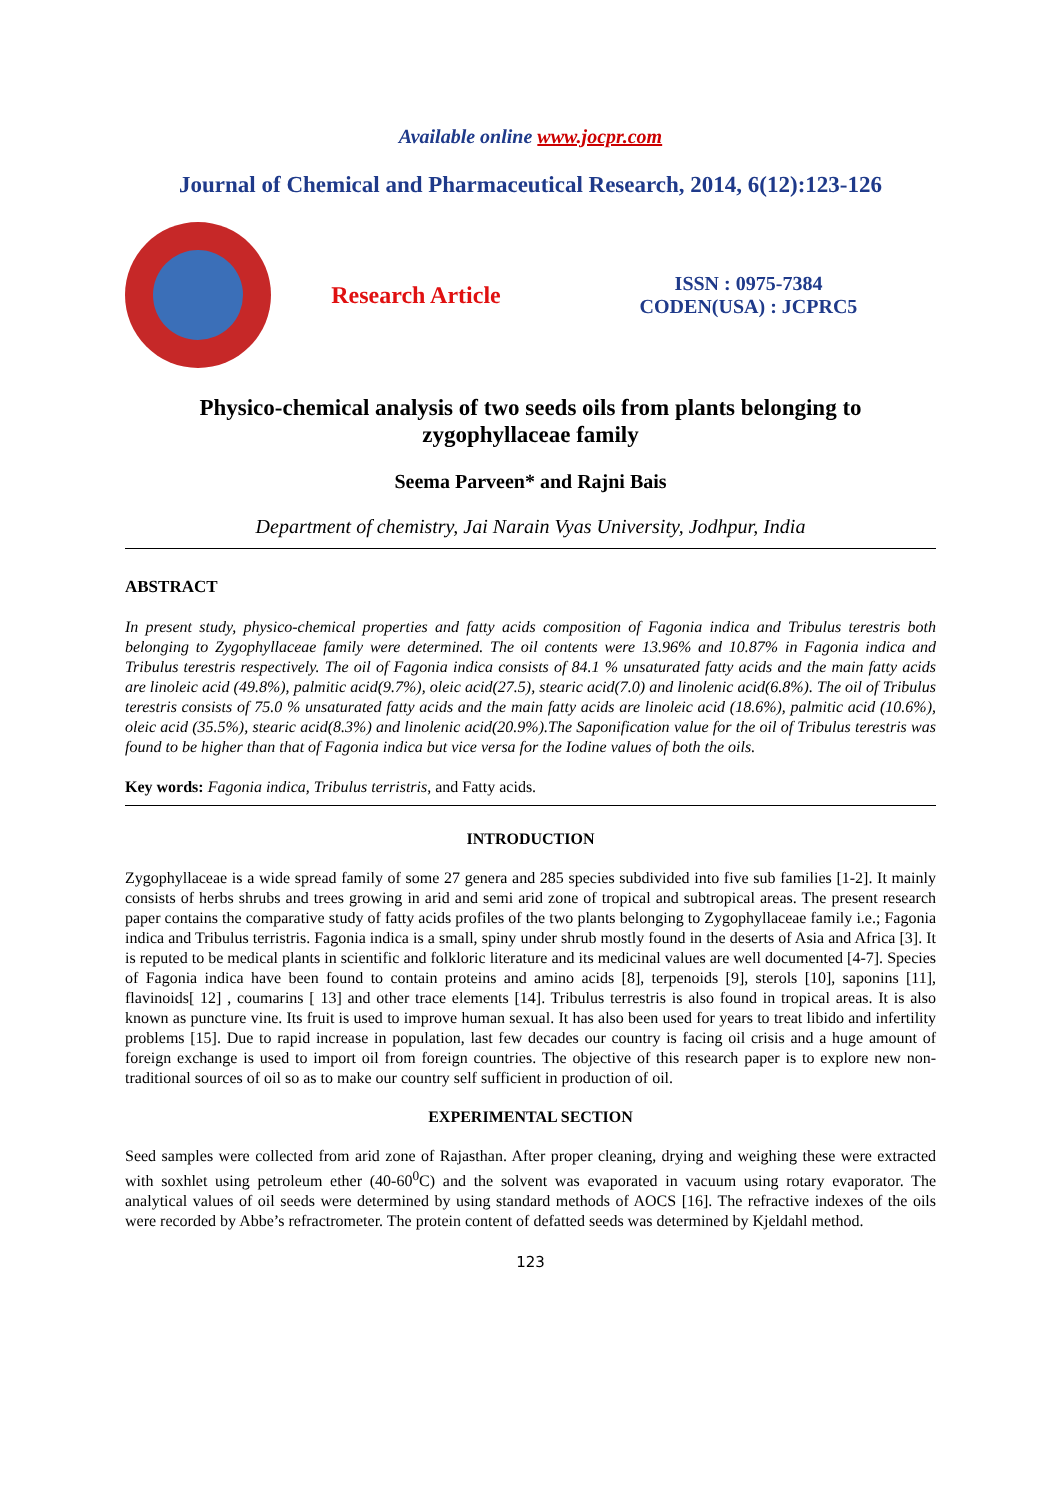Available online www.jocpr.com
Journal of Chemical and Pharmaceutical Research, 2014, 6(12):123-126
Research Article
ISSN : 0975-7384
CODEN(USA) : JCPRC5
Physico-chemical analysis of two seeds oils from plants belonging to
zygophyllaceae family
Seema Parveen* and Rajni Bais
Department of chemistry, Jai Narain Vyas University, Jodhpur, India
ABSTRACT
In present study, physico-chemical properties and fatty acids composition of Fagonia indica and Tribulus terestris both belonging to Zygophyllaceae family were determined. The oil contents were 13.96% and 10.87% in Fagonia indica and Tribulus terestris respectively. The oil of Fagonia indica consists of 84.1 % unsaturated fatty acids and the main fatty acids are linoleic acid (49.8%), palmitic acid(9.7%), oleic acid(27.5), stearic acid(7.0) and linolenic acid(6.8%). The oil of Tribulus terestris consists of 75.0 % unsaturated fatty acids and the main fatty acids are linoleic acid (18.6%), palmitic acid (10.6%), oleic acid (35.5%), stearic acid(8.3%) and linolenic acid(20.9%).The Saponification value for the oil of Tribulus terestris was found to be higher than that of Fagonia indica but vice versa for the Iodine values of both the oils.
Key words: Fagonia indica, Tribulus terristris, and Fatty acids.
INTRODUCTION
Zygophyllaceae is a wide spread family of some 27 genera and 285 species subdivided into five sub families [1-2]. It mainly consists of herbs shrubs and trees growing in arid and semi arid zone of tropical and subtropical areas. The present research paper contains the comparative study of fatty acids profiles of the two plants belonging to Zygophyllaceae family i.e.; Fagonia indica and Tribulus terristris. Fagonia indica is a small, spiny under shrub mostly found in the deserts of Asia and Africa [3]. It is reputed to be medical plants in scientific and folkloric literature and its medicinal values are well documented [4-7]. Species of Fagonia indica have been found to contain proteins and amino acids [8], terpenoids [9], sterols [10], saponins [11], flavinoids[ 12] , coumarins [ 13] and other trace elements [14]. Tribulus terrestris is also found in tropical areas. It is also known as puncture vine. Its fruit is used to improve human sexual. It has also been used for years to treat libido and infertility problems [15]. Due to rapid increase in population, last few decades our country is facing oil crisis and a huge amount of foreign exchange is used to import oil from foreign countries. The objective of this research paper is to explore new non-traditional sources of oil so as to make our country self sufficient in production of oil.
EXPERIMENTAL SECTION
Seed samples were collected from arid zone of Rajasthan. After proper cleaning, drying and weighing these were extracted with soxhlet using petroleum ether (40-60<sup>0</sup>C) and the solvent was evaporated in vacuum using rotary evaporator. The analytical values of oil seeds were determined by using standard methods of AOCS [16]. The refractive indexes of the oils were recorded by Abbe’s refractrometer. The protein content of defatted seeds was determined by Kjeldahl method.
123